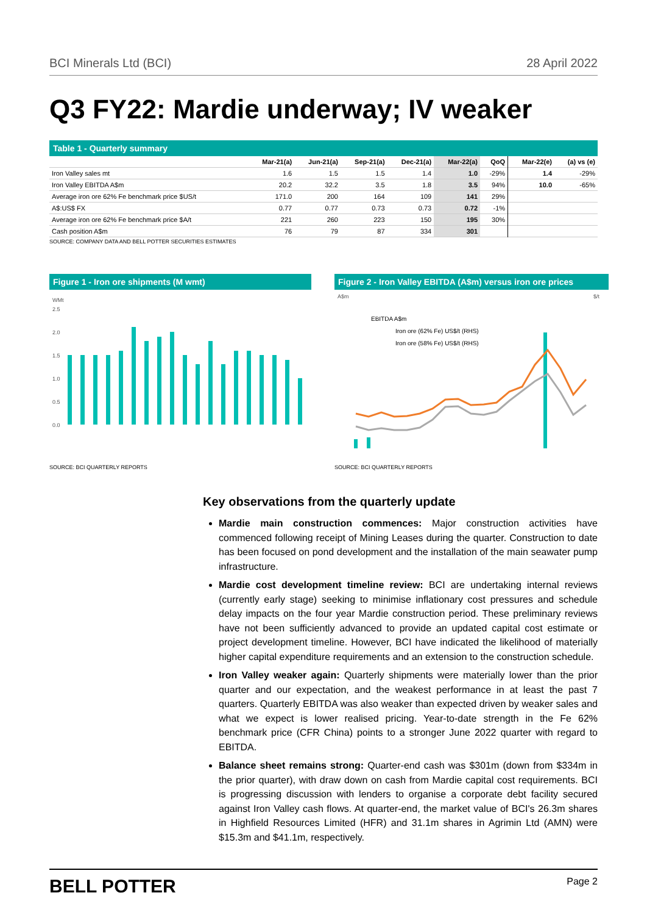BCI Minerals Ltd (BCI) 28 April 2022
Q3 FY22: Mardie underway; IV weaker
Table 1 - Quarterly summary
| | Mar-21(a) | Jun-21(a) | Sep-21(a) | Dec-21(a) | Mar-22(a) | QoQ | Mar-22(e) | (a) vs (e) |
| --- | --- | --- | --- | --- | --- | --- | --- | --- |
| Iron Valley sales mt | 1.6 | 1.5 | 1.5 | 1.4 | 1.0 | -29% | 1.4 | -29% |
| Iron Valley EBITDA A$m | 20.2 | 32.2 | 3.5 | 1.8 | 3.5 | 94% | 10.0 | -65% |
| Average iron ore 62% Fe benchmark price $US/t | 171.0 | 200 | 164 | 109 | 141 | 29% | | |
| A$:US$ FX | 0.77 | 0.77 | 0.73 | 0.73 | 0.72 | -1% | | |
| Average iron ore 62% Fe benchmark price $A/t | 221 | 260 | 223 | 150 | 195 | 30% | | |
| Cash position A$m | 76 | 79 | 87 | 334 | 301 | | | |
SOURCE: COMPANY DATA AND BELL POTTER SECURITIES ESTIMATES
Figure 1 - Iron ore shipments (M wmt)
WMt
2.5
2.0
1.5
1.0
0.5
0.0
SOURCE: BCI QUARTERLY REPORTS
Figure 2 - Iron Valley EBITDA (A$m) versus iron ore prices
A$m
$/t
EBITDA A$m
Iron ore (62% Fe) US$/t (RHS)
Iron ore (58% Fe) US$/t (RHS)
SOURCE: BCI QUARTERLY REPORTS
Key observations from the quarterly update
Mardie main construction commences: Major construction activities have commenced following receipt of Mining Leases during the quarter. Construction to date has been focused on pond development and the installation of the main seawater pump infrastructure.
Mardie cost development timeline review: BCI are undertaking internal reviews (currently early stage) seeking to minimise inflationary cost pressures and schedule delay impacts on the four year Mardie construction period. These preliminary reviews have not been sufficiently advanced to provide an updated capital cost estimate or project development timeline. However, BCI have indicated the likelihood of materially higher capital expenditure requirements and an extension to the construction schedule.
Iron Valley weaker again: Quarterly shipments were materially lower than the prior quarter and our expectation, and the weakest performance in at least the past 7 quarters. Quarterly EBITDA was also weaker than expected driven by weaker sales and what we expect is lower realised pricing. Year-to-date strength in the Fe 62% benchmark price (CFR China) points to a stronger June 2022 quarter with regard to EBITDA.
Balance sheet remains strong: Quarter-end cash was $301m (down from $334m in the prior quarter), with draw down on cash from Mardie capital cost requirements. BCI is progressing discussion with lenders to organise a corporate debt facility secured against Iron Valley cash flows. At quarter-end, the market value of BCI's 26.3m shares in Highfield Resources Limited (HFR) and 31.1m shares in Agrimin Ltd (AMN) were $15.3m and $41.1m, respectively.
BELL POTTER Page 2